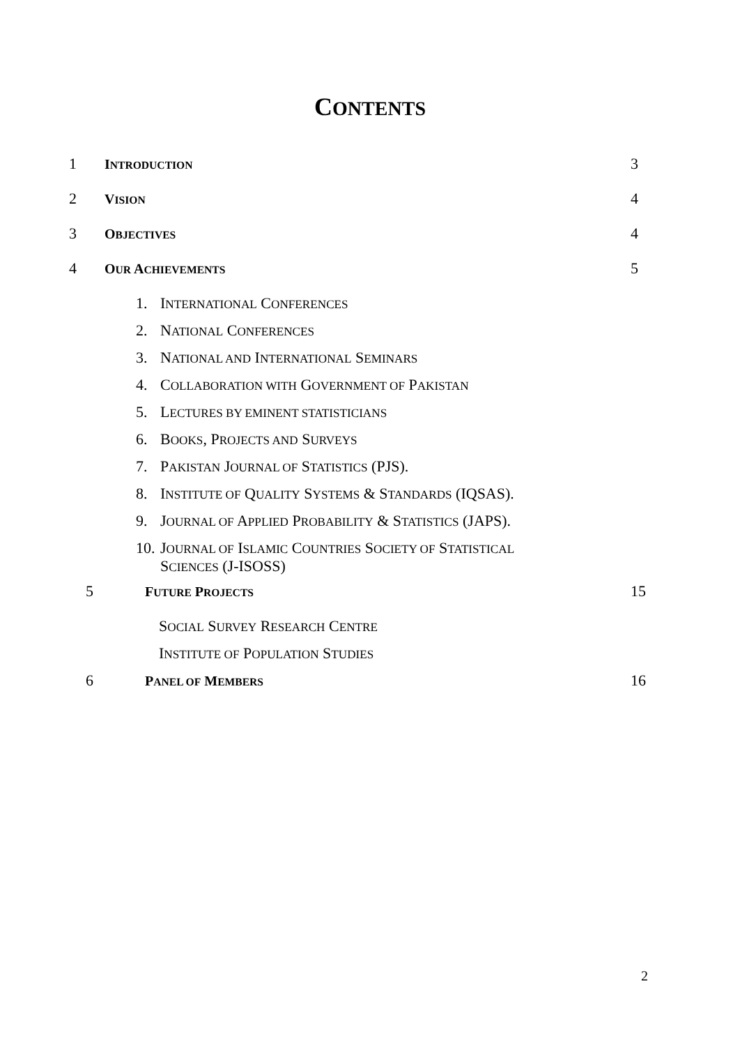CONTENTS
1 INTRODUCTION
3
2 VISION
4
3 OBJECTIVES
4
4 OUR ACHIEVEMENTS
5
1. INTERNATIONAL CONFERENCES
2. NATIONAL CONFERENCES
3. NATIONAL AND INTERNATIONAL SEMINARS
4. COLLABORATION WITH GOVERNMENT OF PAKISTAN
5. LECTURES BY EMINENT STATISTICIANS
6. BOOKS, PROJECTS AND SURVEYS
7. PAKISTAN JOURNAL OF STATISTICS (PJS).
8. INSTITUTE OF QUALITY SYSTEMS & STANDARDS (IQSAS).
9. JOURNAL OF APPLIED PROBABILITY & STATISTICS (JAPS).
10. JOURNAL OF ISLAMIC COUNTRIES SOCIETY OF STATISTICAL
SCIENCES (J-ISOSS)
5 FUTURE PROJECTS
15
SOCIAL SURVEY RESEARCH CENTRE
INSTITUTE OF POPULATION STUDIES
6 PANEL OF MEMBERS
16
2